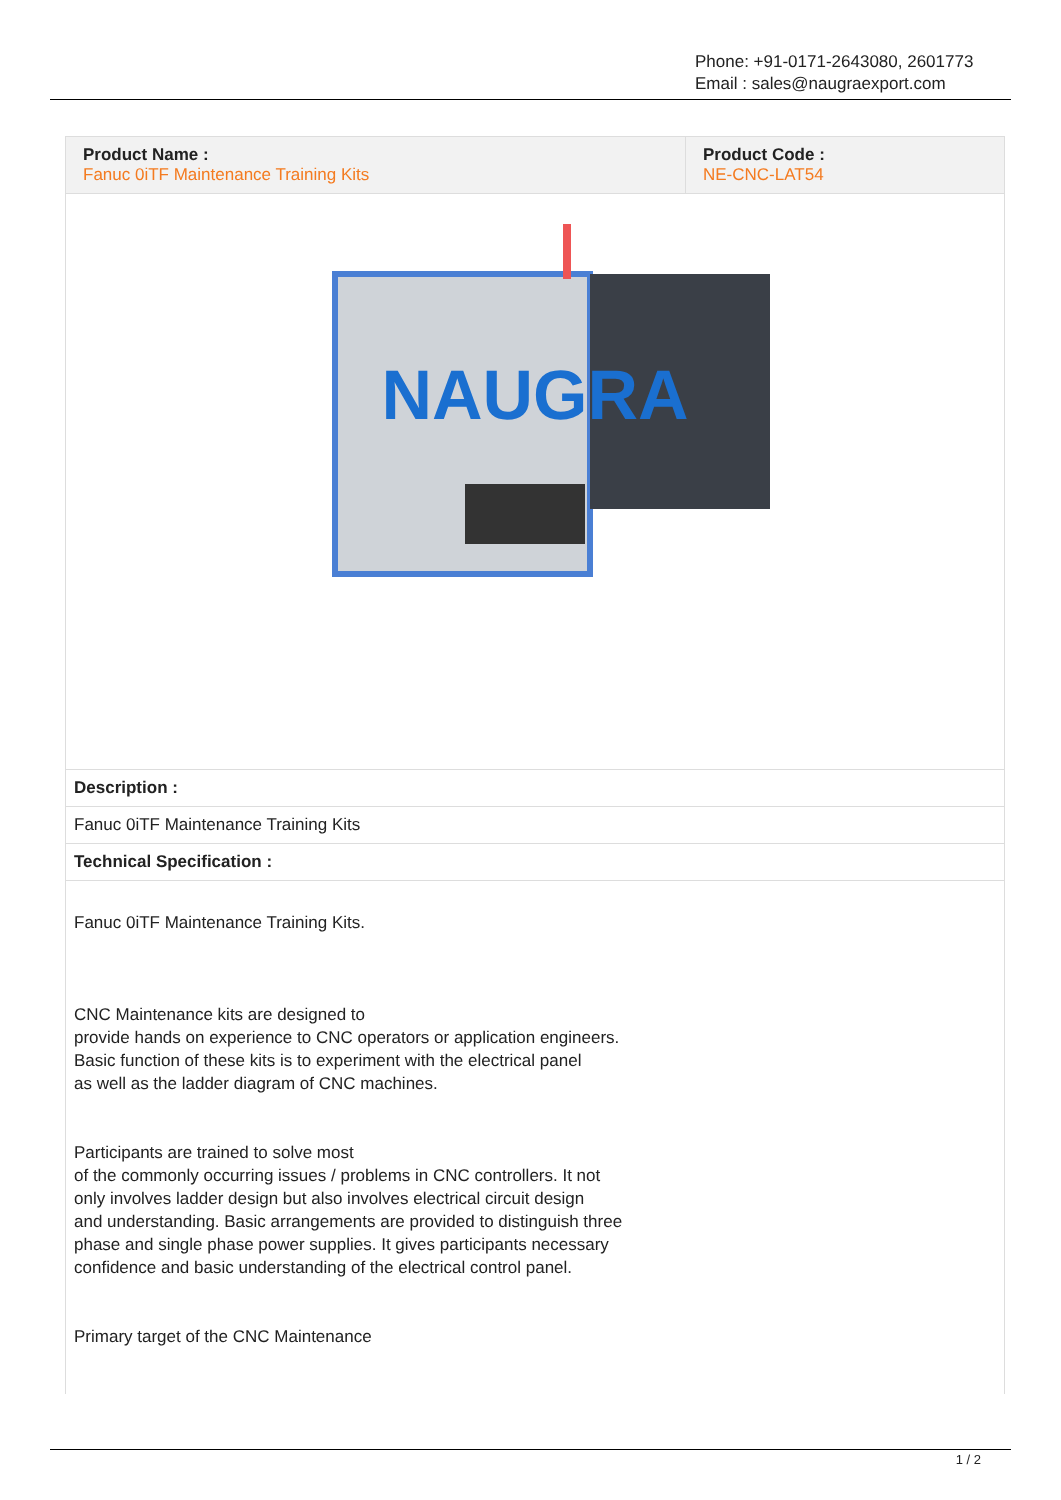Phone: +91-0171-2643080, 2601773
Email : sales@naugraexport.com
| Product Name : Fanuc 0iTF Maintenance Training Kits | Product Code : NE-CNC-LAT54 |
| NAUGRA | |
| Description : | |
| Fanuc 0iTF Maintenance Training Kits | |
| Technical Specification : | |
| Fanuc 0iTF Maintenance Training Kits. CNC Maintenance kits are designed to provide hands on experience to CNC operators or application engineers. Basic function of these kits is to experiment with the electrical panel as well as the ladder diagram of CNC machines. Participants are trained to solve most of the commonly occurring issues / problems in CNC controllers. It not only involves ladder design but also involves electrical circuit design and understanding. Basic arrangements are provided to distinguish three phase and single phase power supplies. It gives participants necessary confidence and basic understanding of the electrical control panel. Primary target of the CNC Maintenance | |
1 / 2